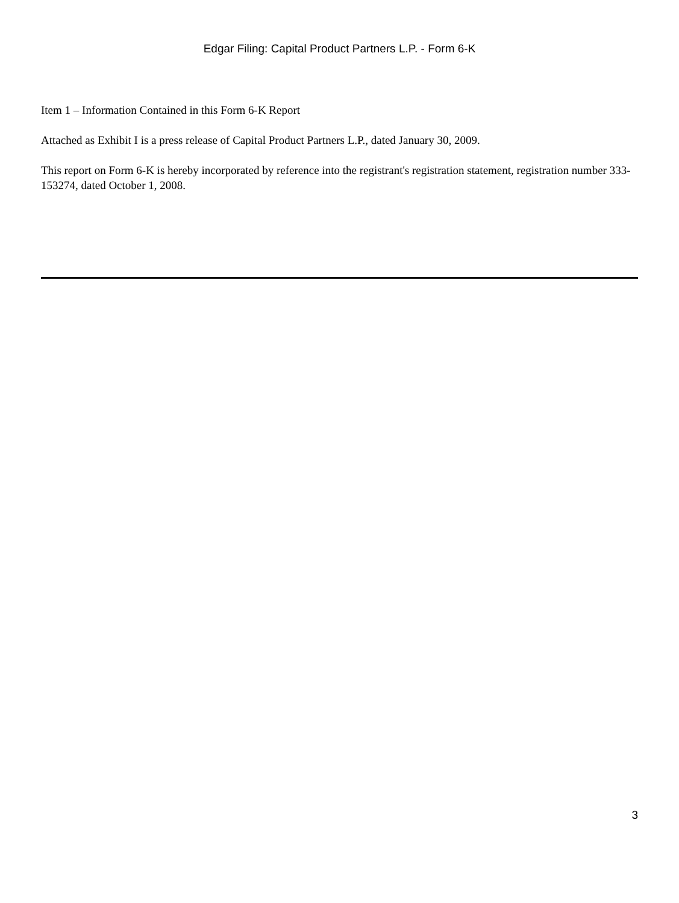Edgar Filing: Capital Product Partners L.P. - Form 6-K
Item 1 – Information Contained in this Form 6-K Report
Attached as Exhibit I is a press release of Capital Product Partners L.P., dated January 30, 2009.
This report on Form 6-K is hereby incorporated by reference into the registrant's registration statement, registration number 333-153274, dated October 1, 2008.
3